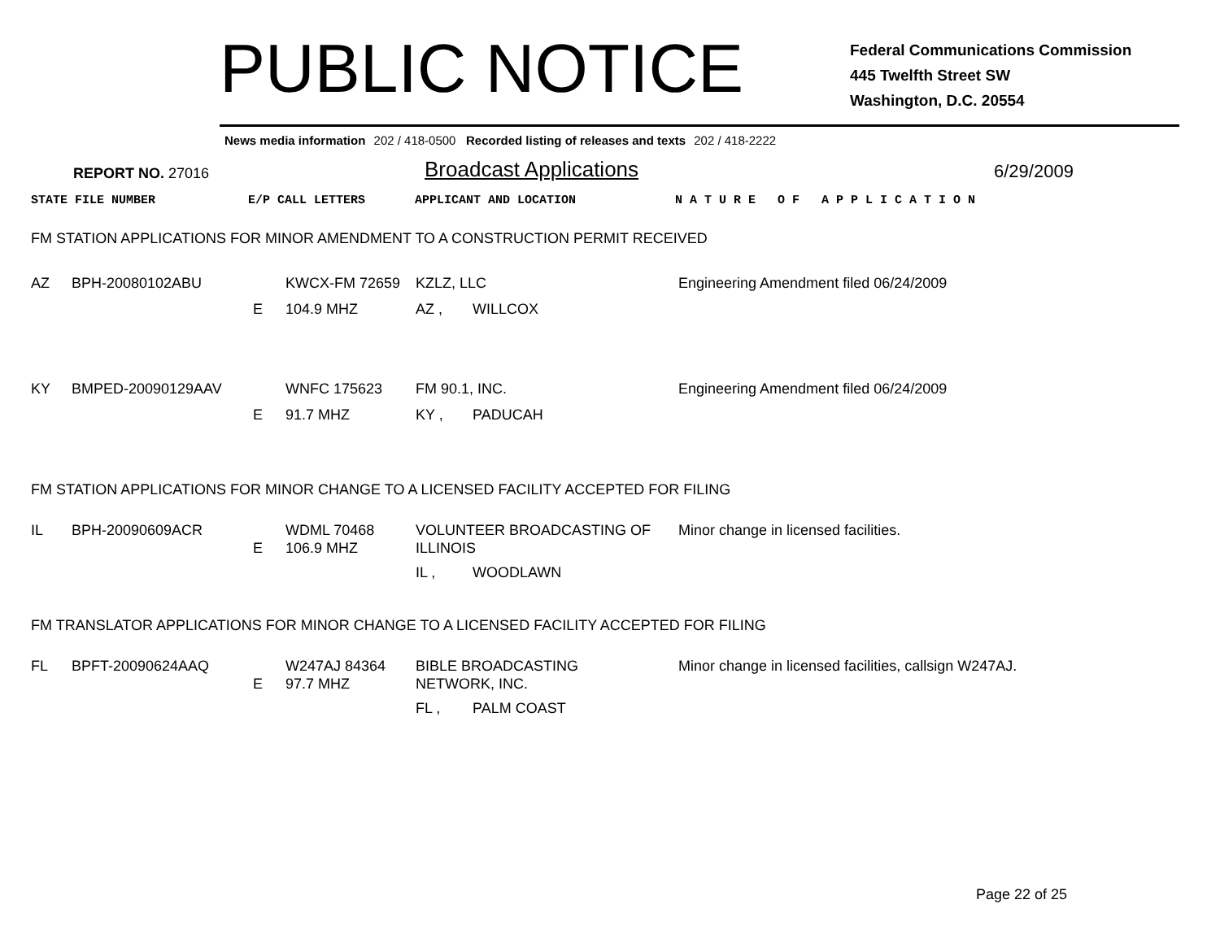PUBLIC NOTICE
Federal Communications Commission
445 Twelfth Street SW
Washington, D.C. 20554
News media information 202 / 418-0500 Recorded listing of releases and texts 202 / 418-2222
REPORT NO. 27016
Broadcast Applications
6/29/2009
| STATE FILE NUMBER | E/P CALL LETTERS | APPLICANT AND LOCATION | N A T U R E O F A P P L I C A T I O N |
FM STATION APPLICATIONS FOR MINOR AMENDMENT TO A CONSTRUCTION PERMIT RECEIVED
| AZ | BPH-20080102ABU | | KWCX-FM 72659 | KZLZ, LLC | | Engineering Amendment filed 06/24/2009 |
| | | E | 104.9 MHZ | AZ , | WILLCOX | |
| KY | BMPED-20090129AAV | | WNFC 175623 | FM 90.1, INC. | | Engineering Amendment filed 06/24/2009 |
| | | E | 91.7 MHZ | KY , | PADUCAH | |
FM STATION APPLICATIONS FOR MINOR CHANGE TO A LICENSED FACILITY ACCEPTED FOR FILING
| IL | BPH-20090609ACR | E | WDML 70468 106.9 MHZ | VOLUNTEER BROADCASTING OF ILLINOIS | | Minor change in licensed facilities. |
| | | | | IL , | WOODLAWN | |
FM TRANSLATOR APPLICATIONS FOR MINOR CHANGE TO A LICENSED FACILITY ACCEPTED FOR FILING
| FL | BPFT-20090624AAQ | E | W247AJ 84364 97.7 MHZ | BIBLE BROADCASTING NETWORK, INC. | | Minor change in licensed facilities, callsign W247AJ. |
| | | | | FL , | PALM COAST | |
Page 22 of 25